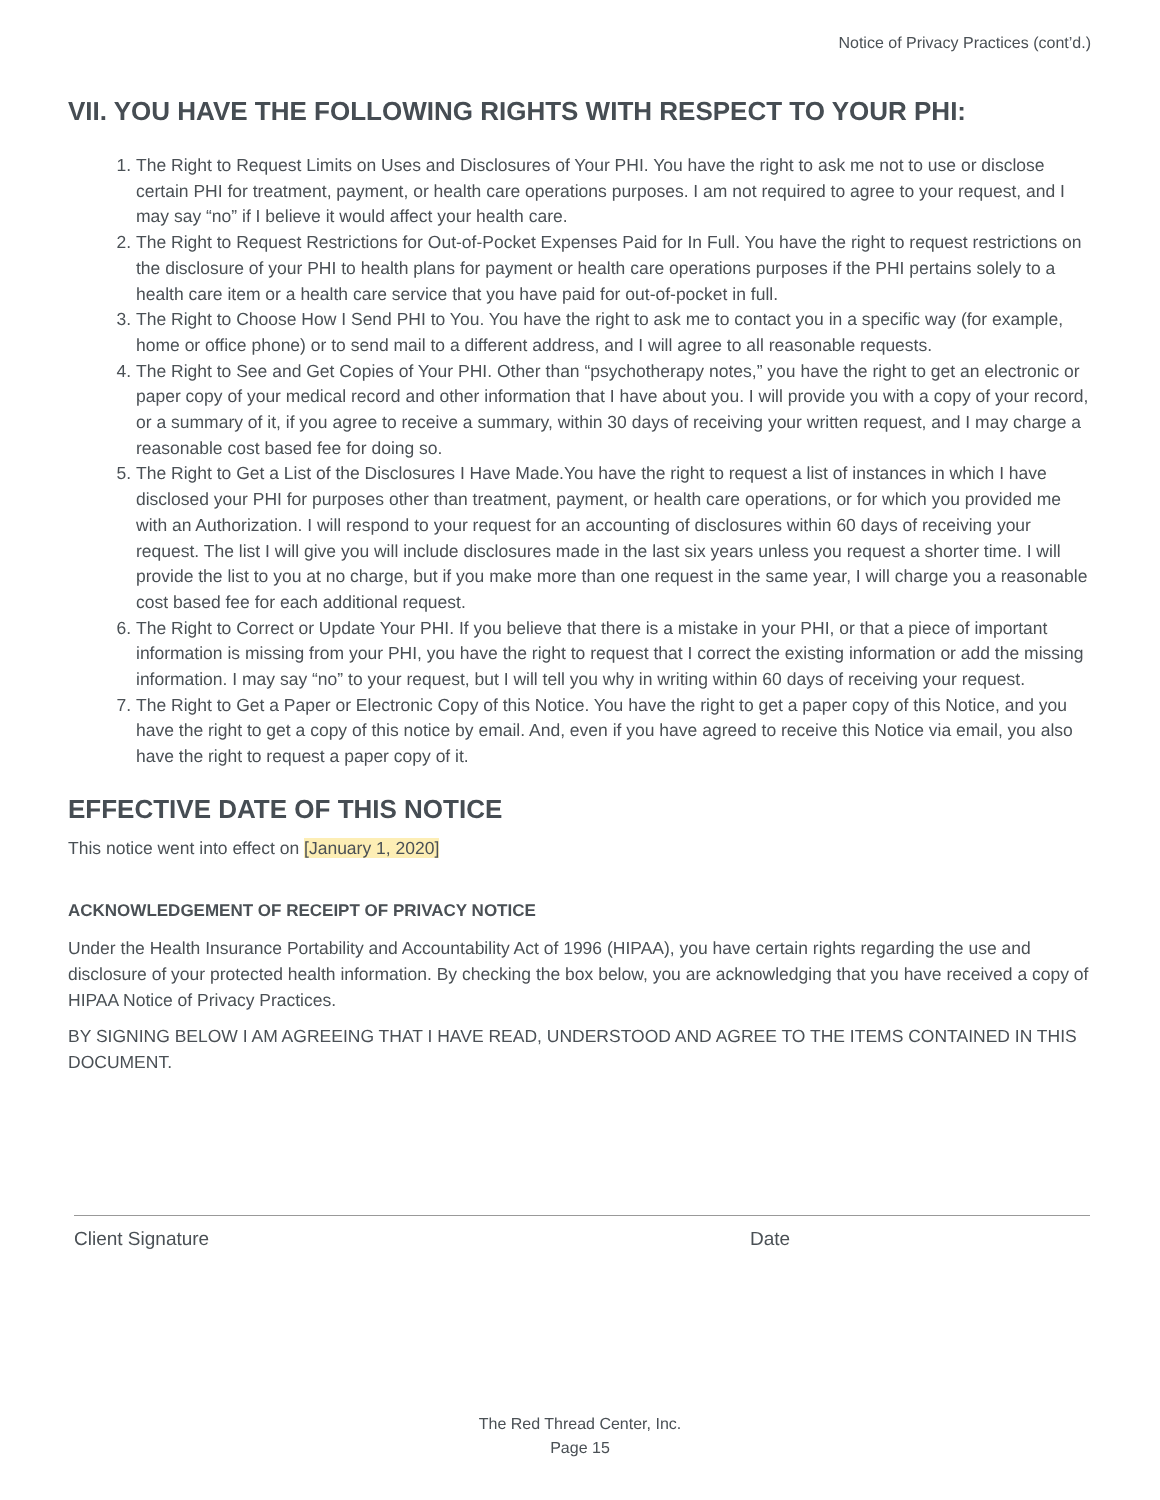Notice of Privacy Practices (cont’d.)
VII. YOU HAVE THE FOLLOWING RIGHTS WITH RESPECT TO YOUR PHI:
1. The Right to Request Limits on Uses and Disclosures of Your PHI. You have the right to ask me not to use or disclose certain PHI for treatment, payment, or health care operations purposes. I am not required to agree to your request, and I may say “no” if I believe it would affect your health care.
2. The Right to Request Restrictions for Out-of-Pocket Expenses Paid for In Full. You have the right to request restrictions on the disclosure of your PHI to health plans for payment or health care operations purposes if the PHI pertains solely to a health care item or a health care service that you have paid for out-of-pocket in full.
3. The Right to Choose How I Send PHI to You. You have the right to ask me to contact you in a specific way (for example, home or office phone) or to send mail to a different address, and I will agree to all reasonable requests.
4. The Right to See and Get Copies of Your PHI. Other than “psychotherapy notes,” you have the right to get an electronic or paper copy of your medical record and other information that I have about you. I will provide you with a copy of your record, or a summary of it, if you agree to receive a summary, within 30 days of receiving your written request, and I may charge a reasonable cost based fee for doing so.
5. The Right to Get a List of the Disclosures I Have Made.You have the right to request a list of instances in which I have disclosed your PHI for purposes other than treatment, payment, or health care operations, or for which you provided me with an Authorization. I will respond to your request for an accounting of disclosures within 60 days of receiving your request. The list I will give you will include disclosures made in the last six years unless you request a shorter time. I will provide the list to you at no charge, but if you make more than one request in the same year, I will charge you a reasonable cost based fee for each additional request.
6. The Right to Correct or Update Your PHI. If you believe that there is a mistake in your PHI, or that a piece of important information is missing from your PHI, you have the right to request that I correct the existing information or add the missing information. I may say “no” to your request, but I will tell you why in writing within 60 days of receiving your request.
7. The Right to Get a Paper or Electronic Copy of this Notice. You have the right to get a paper copy of this Notice, and you have the right to get a copy of this notice by email. And, even if you have agreed to receive this Notice via email, you also have the right to request a paper copy of it.
EFFECTIVE DATE OF THIS NOTICE
This notice went into effect on [January 1, 2020]
ACKNOWLEDGEMENT OF RECEIPT OF PRIVACY NOTICE
Under the Health Insurance Portability and Accountability Act of 1996 (HIPAA), you have certain rights regarding the use and disclosure of your protected health information. By checking the box below, you are acknowledging that you have received a copy of HIPAA Notice of Privacy Practices.
BY SIGNING BELOW I AM AGREEING THAT I HAVE READ, UNDERSTOOD AND AGREE TO THE ITEMS CONTAINED IN THIS DOCUMENT.
Client Signature Date
The Red Thread Center, Inc.
Page 15